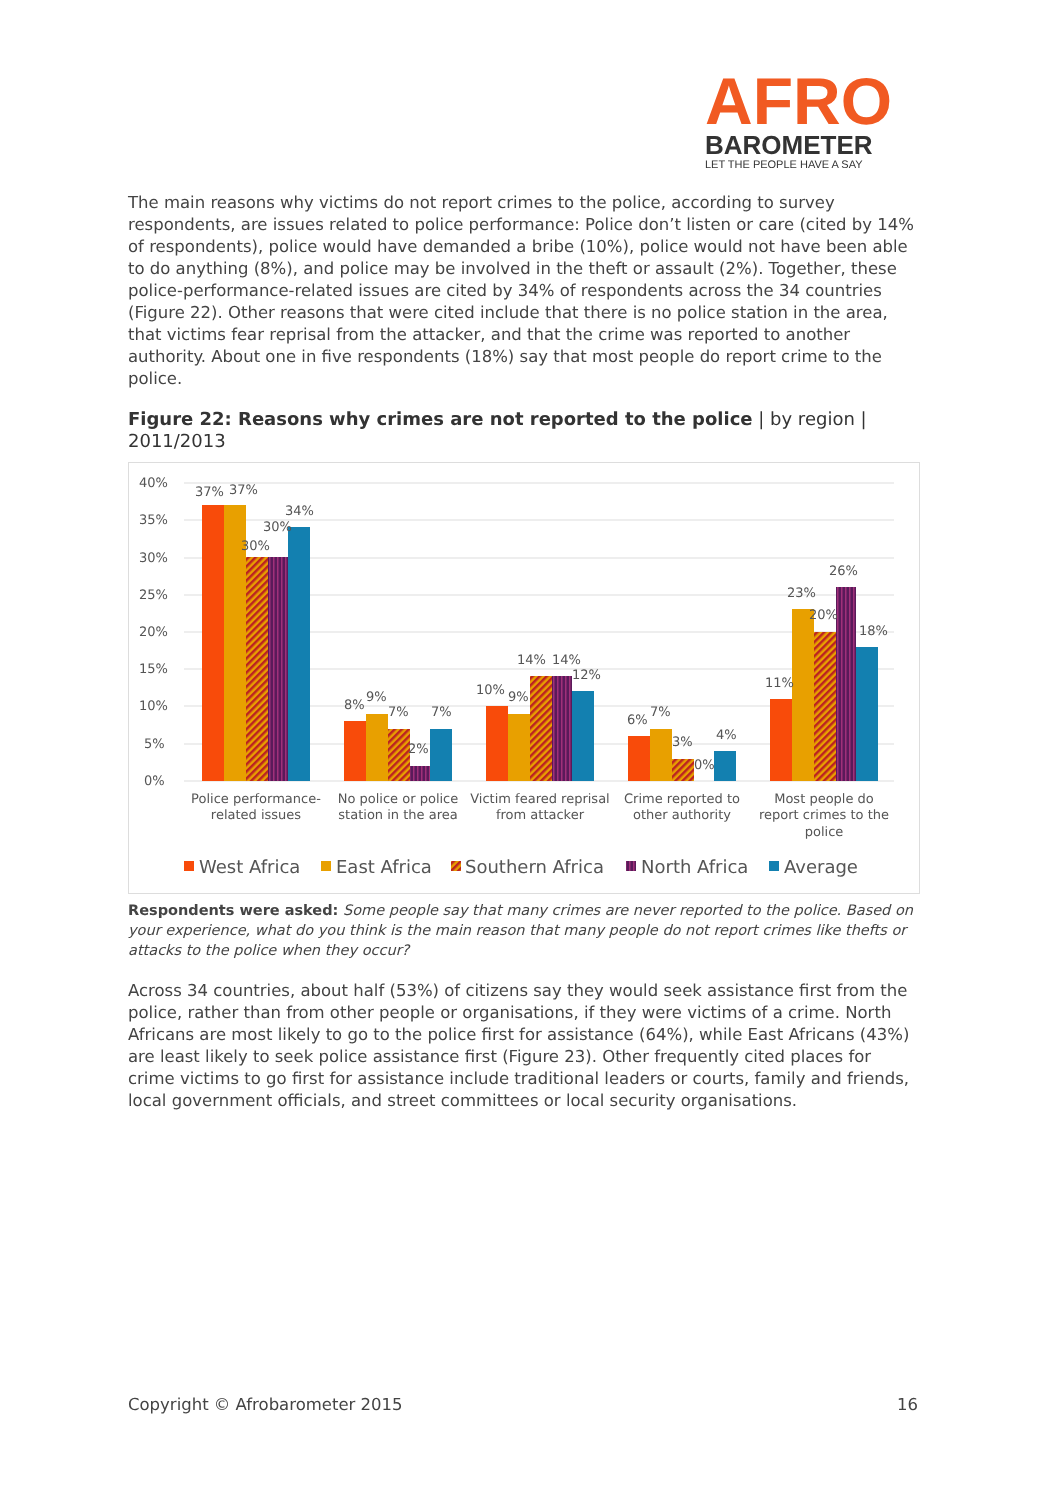AFRO
BAROMETER
LET THE PEOPLE HAVE A SAY
The main reasons why victims do not report crimes to the police, according to survey respondents, are issues related to police performance: Police don’t listen or care (cited by 14% of respondents), police would have demanded a bribe (10%), police would not have been able to do anything (8%), and police may be involved in the theft or assault (2%). Together, these police-performance-related issues are cited by 34% of respondents across the 34 countries (Figure 22). Other reasons that were cited include that there is no police station in the area, that victims fear reprisal from the attacker, and that the crime was reported to another authority. About one in five respondents (18%) say that most people do report crime to the police.
Figure 22: Reasons why crimes are not reported to the police | by region | 2011/2013
40%
35%
30%
25%
20%
15%
10%
5%
0%
37%
37%
30%
30%
34%
8%
9%
7%
2%
7%
10%
9%
14%
14%
12%
6%
7%
3%
0%
4%
11%
23%
20%
26%
18%
Police performance-
related issues
No police or police
station in the area
Victim feared reprisal
from attacker
Crime reported to
other authority
Most people do
report crimes to the
police
West Africa
East Africa
Southern Africa
North Africa
Average
Respondents were asked: Some people say that many crimes are never reported to the police. Based on your experience, what do you think is the main reason that many people do not report crimes like thefts or attacks to the police when they occur?
Across 34 countries, about half (53%) of citizens say they would seek assistance first from the police, rather than from other people or organisations, if they were victims of a crime. North Africans are most likely to go to the police first for assistance (64%), while East Africans (43%) are least likely to seek police assistance first (Figure 23). Other frequently cited places for crime victims to go first for assistance include traditional leaders or courts, family and friends, local government officials, and street committees or local security organisations.
Copyright © Afrobarometer 2015 16